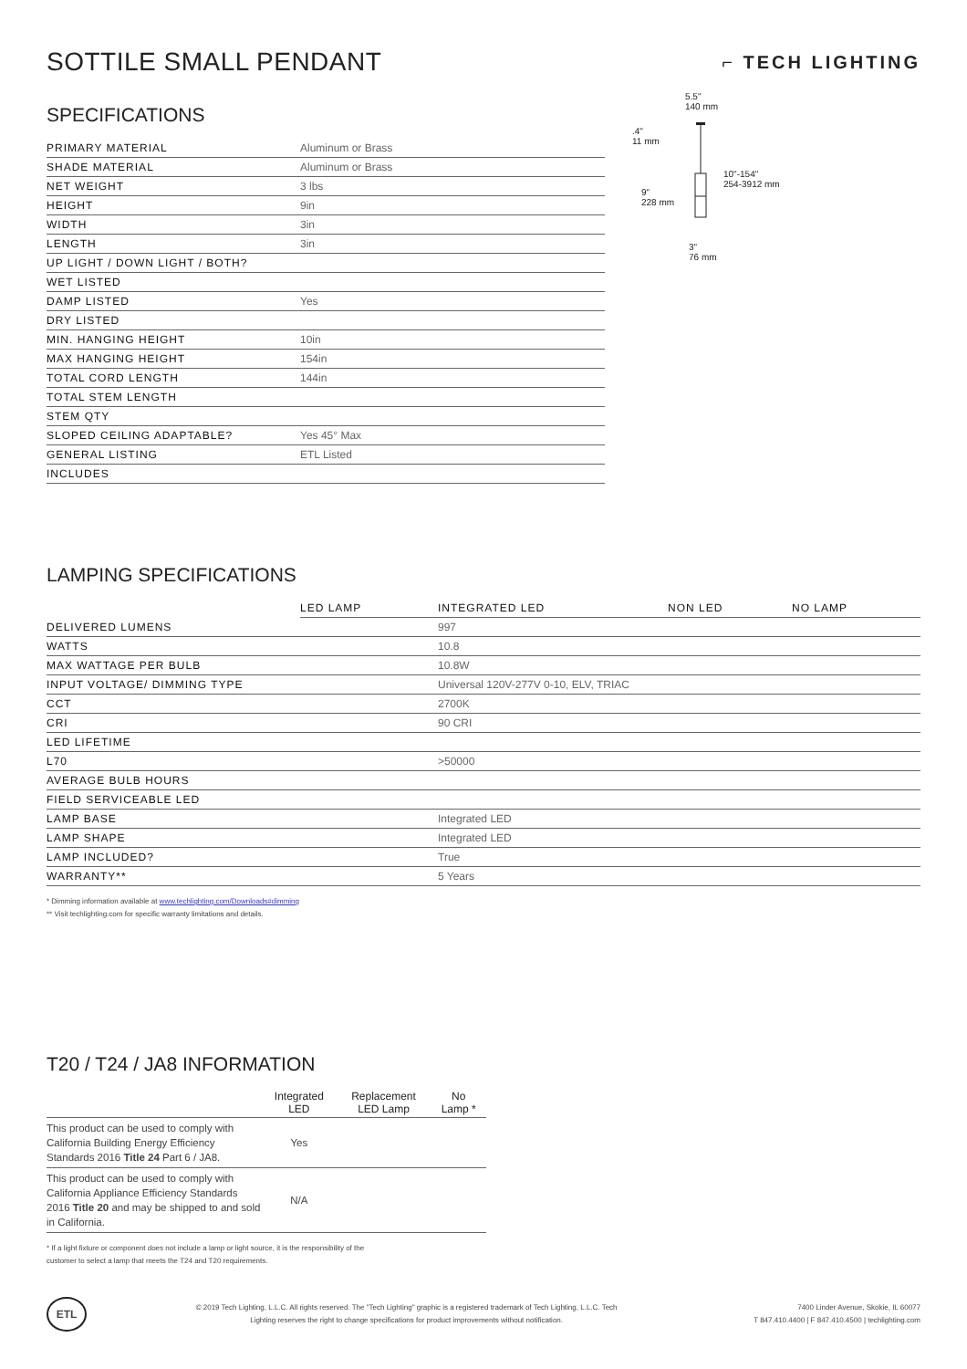SOTTILE SMALL PENDANT
⌐ TECH LIGHTING
SPECIFICATIONS
| PRIMARY MATERIAL | Aluminum or Brass |
| SHADE MATERIAL | Aluminum or Brass |
| NET WEIGHT | 3 lbs |
| HEIGHT | 9in |
| WIDTH | 3in |
| LENGTH | 3in |
| UP LIGHT / DOWN LIGHT / BOTH? | |
| WET LISTED | |
| DAMP LISTED | Yes |
| DRY LISTED | |
| MIN. HANGING HEIGHT | 10in |
| MAX HANGING HEIGHT | 154in |
| TOTAL CORD LENGTH | 144in |
| TOTAL STEM LENGTH | |
| STEM QTY | |
| SLOPED CEILING ADAPTABLE? | Yes 45° Max |
| GENERAL LISTING | ETL Listed |
| INCLUDES | |
5.5"
140 mm
.4"
11 mm
10"-154"
254-3912 mm
9"
228 mm
3"
76 mm
LAMPING SPECIFICATIONS
| | LED LAMP | INTEGRATED LED | NON LED | NO LAMP |
| DELIVERED LUMENS | | 997 | | |
| WATTS | | 10.8 | | |
| MAX WATTAGE PER BULB | | 10.8W | | |
| INPUT VOLTAGE/ DIMMING TYPE | | Universal 120V-277V 0-10, ELV, TRIAC | | |
| CCT | | 2700K | | |
| CRI | | 90 CRI | | |
| LED LIFETIME | | | | |
| L70 | | >50000 | | |
| AVERAGE BULB HOURS | | | | |
| FIELD SERVICEABLE LED | | | | |
| LAMP BASE | | Integrated LED | | |
| LAMP SHAPE | | Integrated LED | | |
| LAMP INCLUDED? | | True | | |
| WARRANTY** | | 5 Years | | |
* Dimming information available at www.techlighting.com/Downloads#dimming
** Visit techlighting.com for specific warranty limitations and details.
T20 / T24 / JA8 INFORMATION
| | Integrated LED | Replacement LED Lamp | No Lamp * |
| --- | --- | --- | --- |
| This product can be used to comply with California Building Energy Efficiency Standards 2016 Title 24 Part 6 / JA8. | Yes | | |
| This product can be used to comply with California Appliance Efficiency Standards 2016 Title 20 and may be shipped to and sold in California. | N/A | | |
* If a light fixture or component does not include a lamp or light source, it is the responsibility of the
customer to select a lamp that meets the T24 and T20 requirements.
ETL
© 2019 Tech Lighting, L.L.C. All rights reserved. The "Tech Lighting" graphic is a registered trademark of Tech Lighting, L.L.C. Tech
Lighting reserves the right to change specifications for product improvements without notification.
7400 Linder Avenue, Skokie, IL 60077
T 847.410.4400 | F 847.410.4500 | techlighting.com